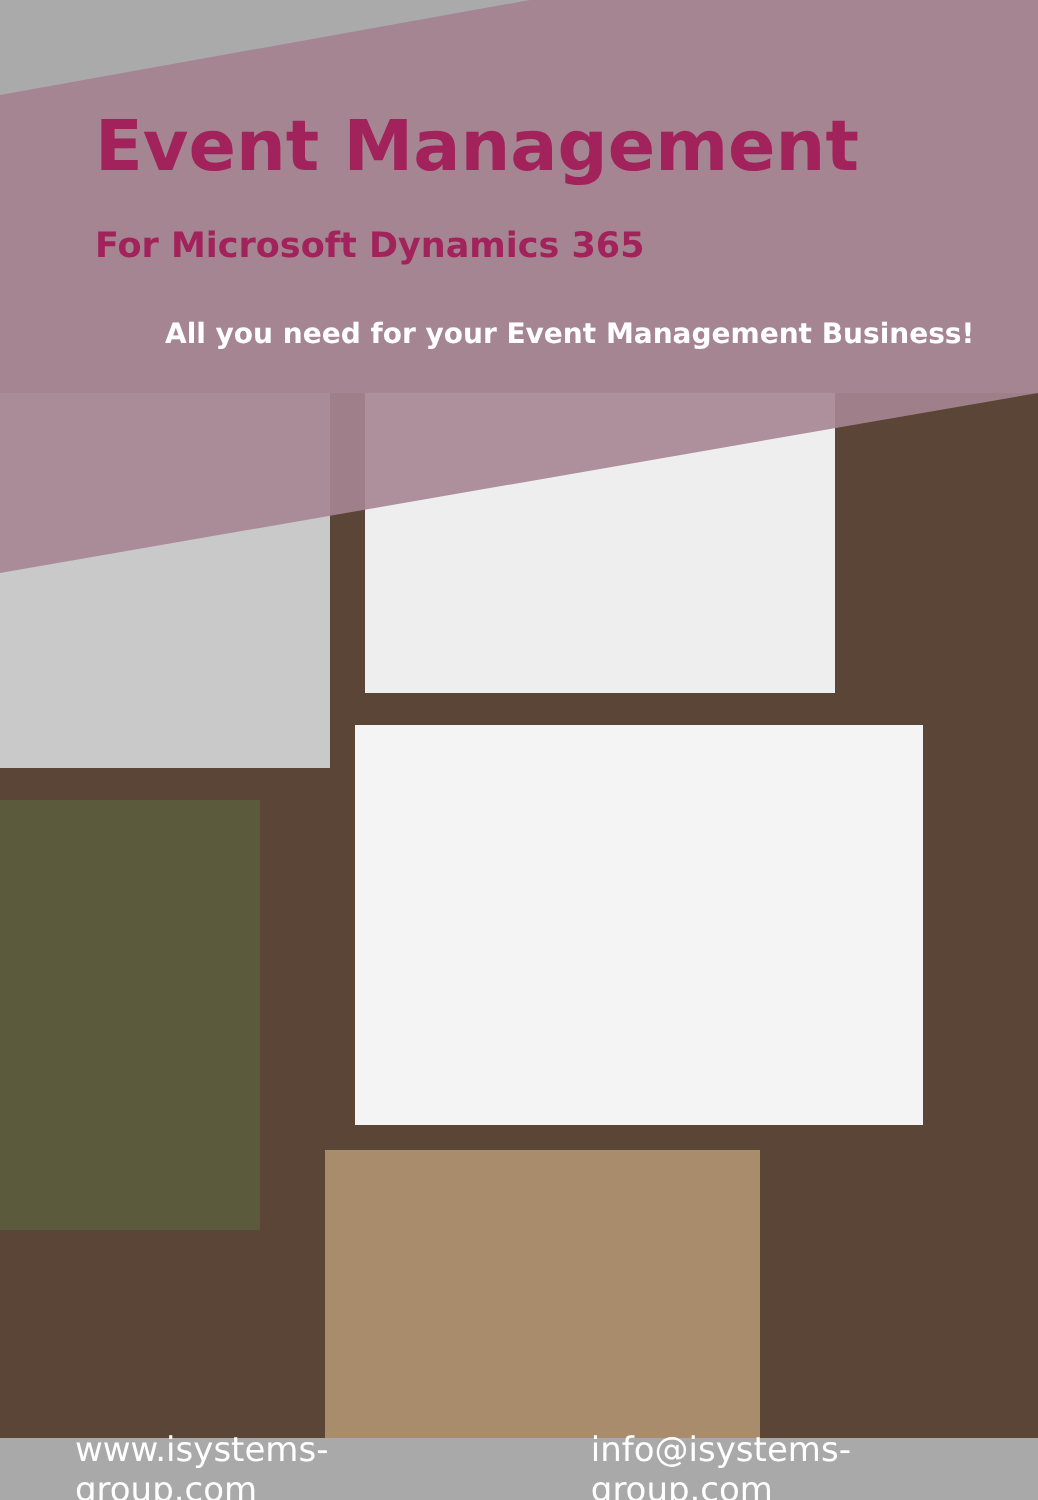Event Management
For Microsoft Dynamics 365
All you need for your Event Management Business!
www.isystems-group.com info@isystems-group.com